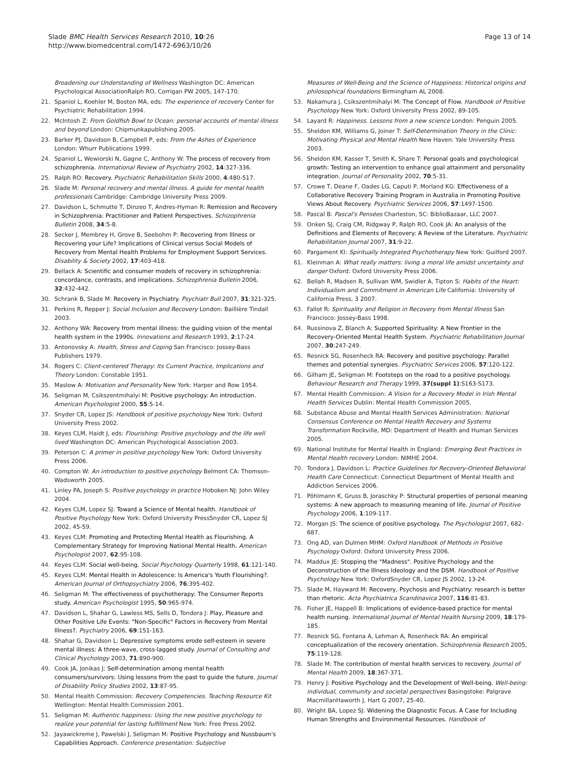Slade BMC Health Services Research 2010, 10:26
http://www.biomedcentral.com/1472-6963/10/26
Page 13 of 14
Broadening our Understanding of Wellness Washington DC: American Psychological AssociationRalph RO, Corrigan PW 2005, 147-170.
21. Spaniol L, Koehler M, Boston MA, eds: The experience of recovery Center for Psychiatric Rehabilitation 1994.
22. McIntosh Z: From Goldfish Bowl to Ocean: personal accounts of mental illness and beyond London: Chipmunkapublishing 2005.
23. Barker PJ, Davidson B, Campbell P, eds: From the Ashes of Experience London: Whurr Publications 1999.
24. Spaniol L, Wewiorski N, Gagne C, Anthony W: The process of recovery from schizophrenia. International Review of Psychiatry 2002, 14:327-336.
25. Ralph RO: Recovery. Psychiatric Rehabilitation Skills 2000, 4:480-517.
26. Slade M: Personal recovery and mental illness. A guide for mental health professionals Cambridge: Cambridge University Press 2009.
27. Davidson L, Schmutte T, Dinzeo T, Andres-Hyman R: Remission and Recovery in Schizophrenia: Practitioner and Patient Perspectives. Schizophrenia Bulletin 2008, 34:5-8.
28. Secker J, Membrey H, Grove B, Seebohm P: Recovering from Illness or Recovering your Life? Implications of Clinical versus Social Models of Recovery from Mental Health Problems for Employment Support Services. Disability & Society 2002, 17:403-418.
29. Bellack A: Scientific and consumer models of recovery in schizophrenia: concordance, contrasts, and implications. Schizophrenia Bulletin 2006, 32:432-442.
30. Schrank B, Slade M: Recovery in Psychiatry. Psychiatr Bull 2007, 31:321-325.
31. Perkins R, Repper J: Social Inclusion and Recovery London: Baillière Tindall 2003.
32. Anthony WA: Recovery from mental illness: the guiding vision of the mental health system in the 1990s. Innovations and Research 1993, 2:17-24.
33. Antonovsky A: Health, Stress and Coping San Francisco: Jossey-Bass Publishers 1979.
34. Rogers C: Client-centered Therapy: Its Current Practice, Implications and Theory London: Constable 1951.
35. Maslow A: Motivation and Personality New York: Harper and Row 1954.
36. Seligman M, Csikszentmihalyi M: Positive psychology: An introduction. American Psychologist 2000, 55:5-14.
37. Snyder CR, Lopez JS: Handbook of positive psychology New York: Oxford University Press 2002.
38. Keyes CLM, Haidt J, eds: Flourishing: Positive psychology and the life well lived Washington DC: American Psychological Association 2003.
39. Peterson C: A primer in positive psychology New York: Oxford University Press 2006.
40. Compton W: An introduction to positive psychology Belmont CA: Thomson-Wadsworth 2005.
41. Linley PA, Joseph S: Positive psychology in practice Hoboken NJ: John Wiley 2004.
42. Keyes CLM, Lopez SJ: Toward a Science of Mental health. Handbook of Positive Psychology New York: Oxford University PressSnyder CR, Lopez SJ 2002, 45-59.
43. Keyes CLM: Promoting and Protecting Mental Health as Flourishing. A Complementary Strategy for Improving National Mental Health. American Psychologist 2007, 62:95-108.
44. Keyes CLM: Social well-being. Social Psychology Quarterly 1998, 61:121-140.
45. Keyes CLM: Mental Health in Adolescence: Is America's Youth Flourishing?. American Journal of Orthopsychiatry 2006, 76:395-402.
46. Seligman M: The effectiveness of psychotherapy: The Consumer Reports study. American Psychologist 1995, 50:965-974.
47. Davidson L, Shahar G, Lawless MS, Sells D, Tondora J: Play, Pleasure and Other Positive Life Events: "Non-Specific" Factors in Recovery from Mental Illness?. Psychiatry 2006, 69:151-163.
48. Shahar G, Davidson L: Depressive symptoms erode self-esteem in severe mental illness: A three-wave, cross-lagged study. Journal of Consulting and Clinical Psychology 2003, 71:890-900.
49. Cook JA, Jonikas J: Self-determination among mental health consumers/survivors: Using lessons from the past to guide the future. Journal of Disability Policy Studies 2002, 13:87-95.
50. Mental Health Commission: Recovery Competencies. Teaching Resource Kit Wellington: Mental Health Commission 2001.
51. Seligman M: Authentic happiness: Using the new positive psychology to realize your potential for lasting fulfillment New York: Free Press 2002.
52. Jayawickreme J, Pawelski J, Seligman M: Positive Psychology and Nussbaum's Capabilities Approach. Conference presentation: Subjective
Measures of Well-Being and the Science of Happiness: Historical origins and philosophical foundations Birmingham AL 2008.
53. Nakamura J, Csikszentmihalyi M: The Concept of Flow. Handbook of Positive Psychology New York: Oxford University Press 2002, 89-105.
54. Layard R: Happiness. Lessons from a new science London: Penguin 2005.
55. Sheldon KM, Williams G, Joiner T: Self-Determination Theory in the Clinic: Motivating Physical and Mental Health New Haven: Yale University Press 2003.
56. Sheldon KM, Kasser T, Smith K, Share T: Personal goals and psychological growth: Testing an intervention to enhance goal attainment and personality integration. Journal of Personality 2002, 70:5-31.
57. Crowe T, Deane F, Oades LG, Caputi P, Morland KG: Effectiveness of a Collaborative Recovery Training Program in Australia in Promoting Positive Views About Recovery. Psychiatric Services 2006, 57:1497-1500.
58. Pascal B: Pascal's Pensées Charleston, SC: BiblioBazaar, LLC 2007.
59. Onken SJ, Craig CM, Ridgway P, Ralph RO, Cook JA: An analysis of the Definitions and Elements of Recovery: A Review of the Literature. Psychiatric Rehabilitation Journal 2007, 31:9-22.
60. Pargament KI: Spiritually Integrated Psychotherapy New York: Guilford 2007.
61. Kleinman A: What really matters: living a moral life amidst uncertainty and danger Oxford: Oxford University Press 2006.
62. Bellah R, Madsen R, Sullivan WM, Swidler A, Tipton S: Habits of the Heart: Individualism and Commitment in American Life California: University of California Press, 3 2007.
63. Fallot R: Spirituality and Religion in Recovery from Mental Illness San Francisco: Jossey-Bass 1998.
64. Russinova Z, Blanch A: Supported Spirituality: A New Frontier in the Recovery-Oriented Mental Health System. Psychiatric Rehabilitation Journal 2007, 30:247-249.
65. Resnick SG, Rosenheck RA: Recovery and positive psychology: Parallel themes and potential synergies. Psychiatric Services 2006, 57:120-122.
66. Gilham JE, Seligman M: Footsteps on the road to a positive psychology. Behaviour Research and Therapy 1999, 37(suppl 1):S163-S173.
67. Mental Health Commission: A Vision for a Recovery Model in Irish Mental Health Services Dublin: Mental Health Commission 2005.
68. Substance Abuse and Mental Health Services Administration: National Consensus Conference on Mental Health Recovery and Systems Transformation Rockville, MD: Department of Health and Human Services 2005.
69. National Institute for Mental Health in England: Emerging Best Practices in Mental Health recovery London: NIMHE 2004.
70. Tondora J, Davidson L: Practice Guidelines for Recovery-Oriented Behavioral Health Care Connecticut: Connecticut Department of Mental Health and Addiction Services 2006.
71. Pöhlmann K, Gruss B, Joraschky P: Structural properties of personal meaning systems: A new approach to measuring meaning of life. Journal of Positive Psychology 2006, 1:109-117.
72. Morgan JS: The science of positive psychology. The Psychologist 2007, 682-687.
73. Ong AD, van Dulmen MHM: Oxford Handbook of Methods in Positive Psychology Oxford: Oxford University Press 2006.
74. Maddux JE: Stopping the "Madness". Positive Psychology and the Deconstruction of the Illness Ideology and the DSM. Handbook of Positive Psychology New York: OxfordSnyder CR, Lopez JS 2002, 13-24.
75. Slade M, Hayward M: Recovery, Psychosis and Psychiatry: research is better than rhetoric. Acta Psychiatrica Scandinavica 2007, 116:81-83.
76. Fisher JE, Happell B: Implications of evidence-based practice for mental health nursing. International Journal of Mental Health Nursing 2009, 18:179-185.
77. Resnick SG, Fontana A, Lehman A, Rosenheck RA: An empirical conceptualization of the recovery orientation. Schizophrenia Research 2005, 75:119-128.
78. Slade M: The contribution of mental health services to recovery. Journal of Mental Health 2009, 18:367-371.
79. Henry J: Positive Psychology and the Development of Well-being. Well-being: individual, community and societal perspectives Basingstoke: Palgrave MacmillanHaworth J, Hart G 2007, 25-40.
80. Wright BA, Lopez SJ: Widening the Diagnostic Focus. A Case for Including Human Strengths and Environmental Resources. Handbook of